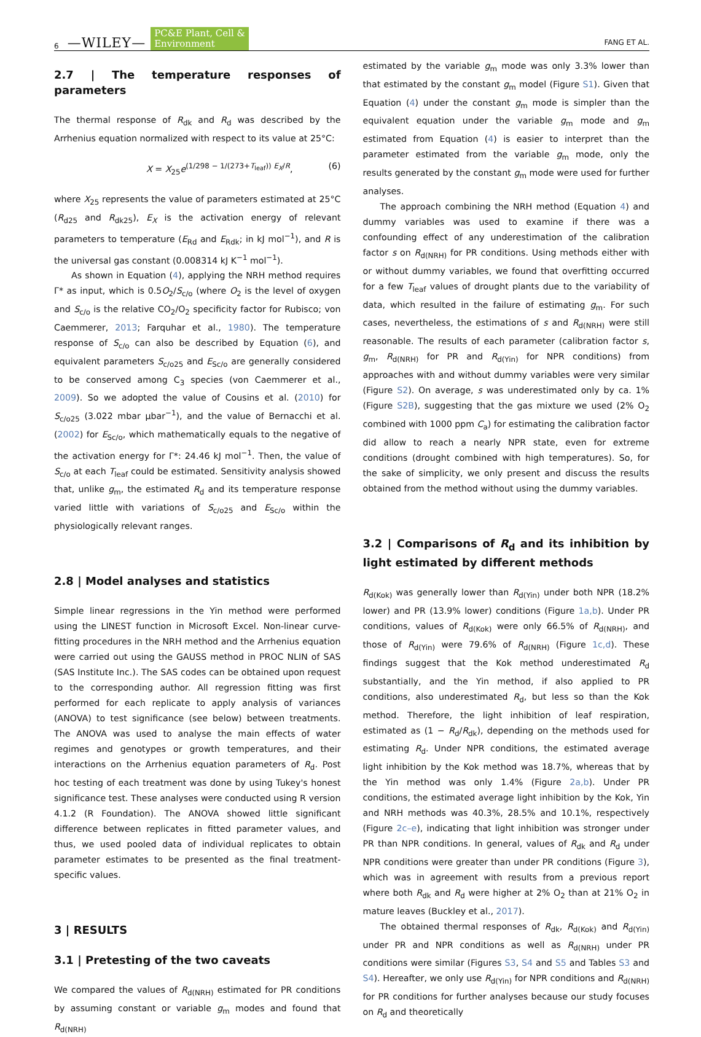6 —WILEY— PC&E Plant, Cell &
Environment FANG ET AL.
2.7 | The temperature responses of parameters
The thermal response of R<sub>dk</sub> and R<sub>d</sub> was described by the Arrhenius equation normalized with respect to its value at 25°C:
X = X<sub>25</sub>e<sup>(1/298 − 1/(273+T<sub>leaf</sub>)) E<sub>X</sub>/R</sup>, (6)
where X<sub>25</sub> represents the value of parameters estimated at 25°C (R<sub>d25</sub> and R<sub>dk25</sub>), E<sub>X</sub> is the activation energy of relevant parameters to temperature (E<sub>Rd</sub> and E<sub>Rdk</sub>; in kJ mol<sup>−1</sup>), and R is the universal gas constant (0.008314 kJ K<sup>−1</sup> mol<sup>−1</sup>).
As shown in Equation (4), applying the NRH method requires Γ* as input, which is 0.5O<sub>2</sub>/S<sub>c/o</sub> (where O<sub>2</sub> is the level of oxygen and S<sub>c/o</sub> is the relative CO<sub>2</sub>/O<sub>2</sub> specificity factor for Rubisco; von Caemmerer, 2013; Farquhar et al., 1980). The temperature response of S<sub>c/o</sub> can also be described by Equation (6), and equivalent parameters S<sub>c/o25</sub> and E<sub>Sc/o</sub> are generally considered to be conserved among C<sub>3</sub> species (von Caemmerer et al., 2009). So we adopted the value of Cousins et al. (2010) for S<sub>c/o25</sub> (3.022 mbar µbar<sup>−1</sup>), and the value of Bernacchi et al. (2002) for E<sub>Sc/o</sub>, which mathematically equals to the negative of the activation energy for Γ*: 24.46 kJ mol<sup>−1</sup>. Then, the value of S<sub>c/o</sub> at each T<sub>leaf</sub> could be estimated. Sensitivity analysis showed that, unlike g<sub>m</sub>, the estimated R<sub>d</sub> and its temperature response varied little with variations of S<sub>c/o25</sub> and E<sub>Sc/o</sub> within the physiologically relevant ranges.
2.8 | Model analyses and statistics
Simple linear regressions in the Yin method were performed using the LINEST function in Microsoft Excel. Non-linear curve-fitting procedures in the NRH method and the Arrhenius equation were carried out using the GAUSS method in PROC NLIN of SAS (SAS Institute Inc.). The SAS codes can be obtained upon request to the corresponding author. All regression fitting was first performed for each replicate to apply analysis of variances (ANOVA) to test significance (see below) between treatments. The ANOVA was used to analyse the main effects of water regimes and genotypes or growth temperatures, and their interactions on the Arrhenius equation parameters of R<sub>d</sub>. Post hoc testing of each treatment was done by using Tukey's honest significance test. These analyses were conducted using R version 4.1.2 (R Foundation). The ANOVA showed little significant difference between replicates in fitted parameter values, and thus, we used pooled data of individual replicates to obtain parameter estimates to be presented as the final treatment-specific values.
3 | RESULTS
3.1 | Pretesting of the two caveats
We compared the values of R<sub>d(NRH)</sub> estimated for PR conditions by assuming constant or variable g<sub>m</sub> modes and found that R<sub>d(NRH)</sub>
estimated by the variable g<sub>m</sub> mode was only 3.3% lower than that estimated by the constant g<sub>m</sub> model (Figure S1). Given that Equation (4) under the constant g<sub>m</sub> mode is simpler than the equivalent equation under the variable g<sub>m</sub> mode and g<sub>m</sub> estimated from Equation (4) is easier to interpret than the parameter estimated from the variable g<sub>m</sub> mode, only the results generated by the constant g<sub>m</sub> mode were used for further analyses.
The approach combining the NRH method (Equation 4) and dummy variables was used to examine if there was a confounding effect of any underestimation of the calibration factor s on R<sub>d(NRH)</sub> for PR conditions. Using methods either with or without dummy variables, we found that overfitting occurred for a few T<sub>leaf</sub> values of drought plants due to the variability of data, which resulted in the failure of estimating g<sub>m</sub>. For such cases, nevertheless, the estimations of s and R<sub>d(NRH)</sub> were still reasonable. The results of each parameter (calibration factor s, g<sub>m</sub>, R<sub>d(NRH)</sub> for PR and R<sub>d(Yin)</sub> for NPR conditions) from approaches with and without dummy variables were very similar (Figure S2). On average, s was underestimated only by ca. 1% (Figure S2B), suggesting that the gas mixture we used (2% O<sub>2</sub> combined with 1000 ppm C<sub>a</sub>) for estimating the calibration factor did allow to reach a nearly NPR state, even for extreme conditions (drought combined with high temperatures). So, for the sake of simplicity, we only present and discuss the results obtained from the method without using the dummy variables.
3.2 | Comparisons of R<sub>d</sub> and its inhibition by light estimated by different methods
R<sub>d(Kok)</sub> was generally lower than R<sub>d(Yin)</sub> under both NPR (18.2% lower) and PR (13.9% lower) conditions (Figure 1a,b). Under PR conditions, values of R<sub>d(Kok)</sub> were only 66.5% of R<sub>d(NRH)</sub>, and those of R<sub>d(Yin)</sub> were 79.6% of R<sub>d(NRH)</sub> (Figure 1c,d). These findings suggest that the Kok method underestimated R<sub>d</sub> substantially, and the Yin method, if also applied to PR conditions, also underestimated R<sub>d</sub>, but less so than the Kok method. Therefore, the light inhibition of leaf respiration, estimated as (1 − R<sub>d</sub>/R<sub>dk</sub>), depending on the methods used for estimating R<sub>d</sub>. Under NPR conditions, the estimated average light inhibition by the Kok method was 18.7%, whereas that by the Yin method was only 1.4% (Figure 2a,b). Under PR conditions, the estimated average light inhibition by the Kok, Yin and NRH methods was 40.3%, 28.5% and 10.1%, respectively (Figure 2c–e), indicating that light inhibition was stronger under PR than NPR conditions. In general, values of R<sub>dk</sub> and R<sub>d</sub> under NPR conditions were greater than under PR conditions (Figure 3), which was in agreement with results from a previous report where both R<sub>dk</sub> and R<sub>d</sub> were higher at 2% O<sub>2</sub> than at 21% O<sub>2</sub> in mature leaves (Buckley et al., 2017).
The obtained thermal responses of R<sub>dk</sub>, R<sub>d(Kok)</sub> and R<sub>d(Yin)</sub> under PR and NPR conditions as well as R<sub>d(NRH)</sub> under PR conditions were similar (Figures S3, S4 and S5 and Tables S3 and S4). Hereafter, we only use R<sub>d(Yin)</sub> for NPR conditions and R<sub>d(NRH)</sub> for PR conditions for further analyses because our study focuses on R<sub>d</sub> and theoretically